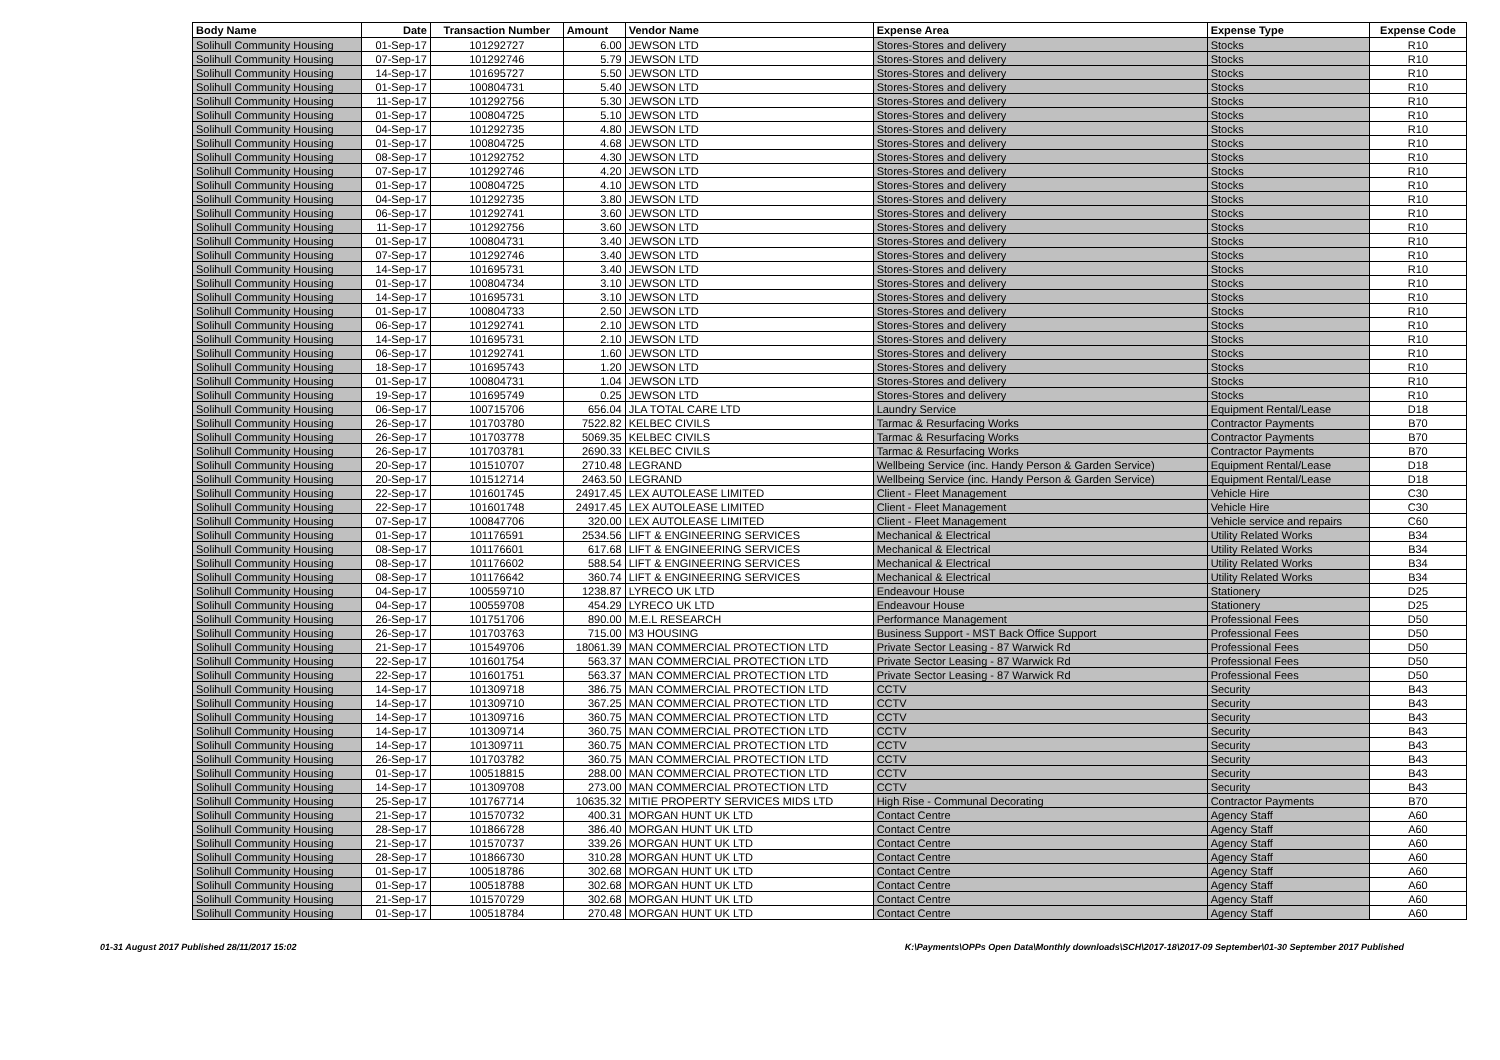| Body Name | Date | Transaction Number | Amount | Vendor Name | Expense Area | Expense Type | Expense Code |
| --- | --- | --- | --- | --- | --- | --- | --- |
| Solihull Community Housing | 01-Sep-17 | 101292727 | 6.00 | JEWSON LTD | Stores-Stores and delivery | Stocks | R10 |
| Solihull Community Housing | 07-Sep-17 | 101292746 | 5.79 | JEWSON LTD | Stores-Stores and delivery | Stocks | R10 |
| Solihull Community Housing | 14-Sep-17 | 101695727 | 5.50 | JEWSON LTD | Stores-Stores and delivery | Stocks | R10 |
| Solihull Community Housing | 01-Sep-17 | 100804731 | 5.40 | JEWSON LTD | Stores-Stores and delivery | Stocks | R10 |
| Solihull Community Housing | 11-Sep-17 | 101292756 | 5.30 | JEWSON LTD | Stores-Stores and delivery | Stocks | R10 |
| Solihull Community Housing | 01-Sep-17 | 100804725 | 5.10 | JEWSON LTD | Stores-Stores and delivery | Stocks | R10 |
| Solihull Community Housing | 04-Sep-17 | 101292735 | 4.80 | JEWSON LTD | Stores-Stores and delivery | Stocks | R10 |
| Solihull Community Housing | 01-Sep-17 | 100804725 | 4.68 | JEWSON LTD | Stores-Stores and delivery | Stocks | R10 |
| Solihull Community Housing | 08-Sep-17 | 101292752 | 4.30 | JEWSON LTD | Stores-Stores and delivery | Stocks | R10 |
| Solihull Community Housing | 07-Sep-17 | 101292746 | 4.20 | JEWSON LTD | Stores-Stores and delivery | Stocks | R10 |
| Solihull Community Housing | 01-Sep-17 | 100804725 | 4.10 | JEWSON LTD | Stores-Stores and delivery | Stocks | R10 |
| Solihull Community Housing | 04-Sep-17 | 101292735 | 3.80 | JEWSON LTD | Stores-Stores and delivery | Stocks | R10 |
| Solihull Community Housing | 06-Sep-17 | 101292741 | 3.60 | JEWSON LTD | Stores-Stores and delivery | Stocks | R10 |
| Solihull Community Housing | 11-Sep-17 | 101292756 | 3.60 | JEWSON LTD | Stores-Stores and delivery | Stocks | R10 |
| Solihull Community Housing | 01-Sep-17 | 100804731 | 3.40 | JEWSON LTD | Stores-Stores and delivery | Stocks | R10 |
| Solihull Community Housing | 07-Sep-17 | 101292746 | 3.40 | JEWSON LTD | Stores-Stores and delivery | Stocks | R10 |
| Solihull Community Housing | 14-Sep-17 | 101695731 | 3.40 | JEWSON LTD | Stores-Stores and delivery | Stocks | R10 |
| Solihull Community Housing | 01-Sep-17 | 100804734 | 3.10 | JEWSON LTD | Stores-Stores and delivery | Stocks | R10 |
| Solihull Community Housing | 14-Sep-17 | 101695731 | 3.10 | JEWSON LTD | Stores-Stores and delivery | Stocks | R10 |
| Solihull Community Housing | 01-Sep-17 | 100804733 | 2.50 | JEWSON LTD | Stores-Stores and delivery | Stocks | R10 |
| Solihull Community Housing | 06-Sep-17 | 101292741 | 2.10 | JEWSON LTD | Stores-Stores and delivery | Stocks | R10 |
| Solihull Community Housing | 14-Sep-17 | 101695731 | 2.10 | JEWSON LTD | Stores-Stores and delivery | Stocks | R10 |
| Solihull Community Housing | 06-Sep-17 | 101292741 | 1.60 | JEWSON LTD | Stores-Stores and delivery | Stocks | R10 |
| Solihull Community Housing | 18-Sep-17 | 101695743 | 1.20 | JEWSON LTD | Stores-Stores and delivery | Stocks | R10 |
| Solihull Community Housing | 01-Sep-17 | 100804731 | 1.04 | JEWSON LTD | Stores-Stores and delivery | Stocks | R10 |
| Solihull Community Housing | 19-Sep-17 | 101695749 | 0.25 | JEWSON LTD | Stores-Stores and delivery | Stocks | R10 |
| Solihull Community Housing | 06-Sep-17 | 100715706 | 656.04 | JLA TOTAL CARE LTD | Laundry Service | Equipment Rental/Lease | D18 |
| Solihull Community Housing | 26-Sep-17 | 101703780 | 7522.82 | KELBEC CIVILS | Tarmac & Resurfacing Works | Contractor Payments | B70 |
| Solihull Community Housing | 26-Sep-17 | 101703778 | 5069.35 | KELBEC CIVILS | Tarmac & Resurfacing Works | Contractor Payments | B70 |
| Solihull Community Housing | 26-Sep-17 | 101703781 | 2690.33 | KELBEC CIVILS | Tarmac & Resurfacing Works | Contractor Payments | B70 |
| Solihull Community Housing | 20-Sep-17 | 101510707 | 2710.48 | LEGRAND | Wellbeing Service (inc. Handy Person & Garden Service) | Equipment Rental/Lease | D18 |
| Solihull Community Housing | 20-Sep-17 | 101512714 | 2463.50 | LEGRAND | Wellbeing Service (inc. Handy Person & Garden Service) | Equipment Rental/Lease | D18 |
| Solihull Community Housing | 22-Sep-17 | 101601745 | 24917.45 | LEX AUTOLEASE LIMITED | Client - Fleet Management | Vehicle Hire | C30 |
| Solihull Community Housing | 22-Sep-17 | 101601748 | 24917.45 | LEX AUTOLEASE LIMITED | Client - Fleet Management | Vehicle Hire | C30 |
| Solihull Community Housing | 07-Sep-17 | 100847706 | 320.00 | LEX AUTOLEASE LIMITED | Client - Fleet Management | Vehicle service and repairs | C60 |
| Solihull Community Housing | 01-Sep-17 | 101176591 | 2534.56 | LIFT & ENGINEERING SERVICES | Mechanical & Electrical | Utility Related Works | B34 |
| Solihull Community Housing | 08-Sep-17 | 101176601 | 617.68 | LIFT & ENGINEERING SERVICES | Mechanical & Electrical | Utility Related Works | B34 |
| Solihull Community Housing | 08-Sep-17 | 101176602 | 588.54 | LIFT & ENGINEERING SERVICES | Mechanical & Electrical | Utility Related Works | B34 |
| Solihull Community Housing | 08-Sep-17 | 101176642 | 360.74 | LIFT & ENGINEERING SERVICES | Mechanical & Electrical | Utility Related Works | B34 |
| Solihull Community Housing | 04-Sep-17 | 100559710 | 1238.87 | LYRECO UK LTD | Endeavour House | Stationery | D25 |
| Solihull Community Housing | 04-Sep-17 | 100559708 | 454.29 | LYRECO UK LTD | Endeavour House | Stationery | D25 |
| Solihull Community Housing | 26-Sep-17 | 101751706 | 890.00 | M.E.L RESEARCH | Performance Management | Professional Fees | D50 |
| Solihull Community Housing | 26-Sep-17 | 101703763 | 715.00 | M3 HOUSING | Business Support - MST Back Office Support | Professional Fees | D50 |
| Solihull Community Housing | 21-Sep-17 | 101549706 | 18061.39 | MAN COMMERCIAL PROTECTION LTD | Private Sector Leasing - 87 Warwick Rd | Professional Fees | D50 |
| Solihull Community Housing | 22-Sep-17 | 101601754 | 563.37 | MAN COMMERCIAL PROTECTION LTD | Private Sector Leasing - 87 Warwick Rd | Professional Fees | D50 |
| Solihull Community Housing | 22-Sep-17 | 101601751 | 563.37 | MAN COMMERCIAL PROTECTION LTD | Private Sector Leasing - 87 Warwick Rd | Professional Fees | D50 |
| Solihull Community Housing | 14-Sep-17 | 101309718 | 386.75 | MAN COMMERCIAL PROTECTION LTD | CCTV | Security | B43 |
| Solihull Community Housing | 14-Sep-17 | 101309710 | 367.25 | MAN COMMERCIAL PROTECTION LTD | CCTV | Security | B43 |
| Solihull Community Housing | 14-Sep-17 | 101309716 | 360.75 | MAN COMMERCIAL PROTECTION LTD | CCTV | Security | B43 |
| Solihull Community Housing | 14-Sep-17 | 101309714 | 360.75 | MAN COMMERCIAL PROTECTION LTD | CCTV | Security | B43 |
| Solihull Community Housing | 14-Sep-17 | 101309711 | 360.75 | MAN COMMERCIAL PROTECTION LTD | CCTV | Security | B43 |
| Solihull Community Housing | 26-Sep-17 | 101703782 | 360.75 | MAN COMMERCIAL PROTECTION LTD | CCTV | Security | B43 |
| Solihull Community Housing | 01-Sep-17 | 100518815 | 288.00 | MAN COMMERCIAL PROTECTION LTD | CCTV | Security | B43 |
| Solihull Community Housing | 14-Sep-17 | 101309708 | 273.00 | MAN COMMERCIAL PROTECTION LTD | CCTV | Security | B43 |
| Solihull Community Housing | 25-Sep-17 | 101767714 | 10635.32 | MITIE PROPERTY SERVICES MIDS LTD | High Rise - Communal Decorating | Contractor Payments | B70 |
| Solihull Community Housing | 21-Sep-17 | 101570732 | 400.31 | MORGAN HUNT UK LTD | Contact Centre | Agency Staff | A60 |
| Solihull Community Housing | 28-Sep-17 | 101866728 | 386.40 | MORGAN HUNT UK LTD | Contact Centre | Agency Staff | A60 |
| Solihull Community Housing | 21-Sep-17 | 101570737 | 339.26 | MORGAN HUNT UK LTD | Contact Centre | Agency Staff | A60 |
| Solihull Community Housing | 28-Sep-17 | 101866730 | 310.28 | MORGAN HUNT UK LTD | Contact Centre | Agency Staff | A60 |
| Solihull Community Housing | 01-Sep-17 | 100518786 | 302.68 | MORGAN HUNT UK LTD | Contact Centre | Agency Staff | A60 |
| Solihull Community Housing | 01-Sep-17 | 100518788 | 302.68 | MORGAN HUNT UK LTD | Contact Centre | Agency Staff | A60 |
| Solihull Community Housing | 21-Sep-17 | 101570729 | 302.68 | MORGAN HUNT UK LTD | Contact Centre | Agency Staff | A60 |
| Solihull Community Housing | 01-Sep-17 | 100518784 | 270.48 | MORGAN HUNT UK LTD | Contact Centre | Agency Staff | A60 |
01-31 August 2017 Published 28/11/2017 15:02 K:\Payments\OPPs Open Data\Monthly downloads\SCH\2017-18\2017-09 September\01-30 September 2017 Published